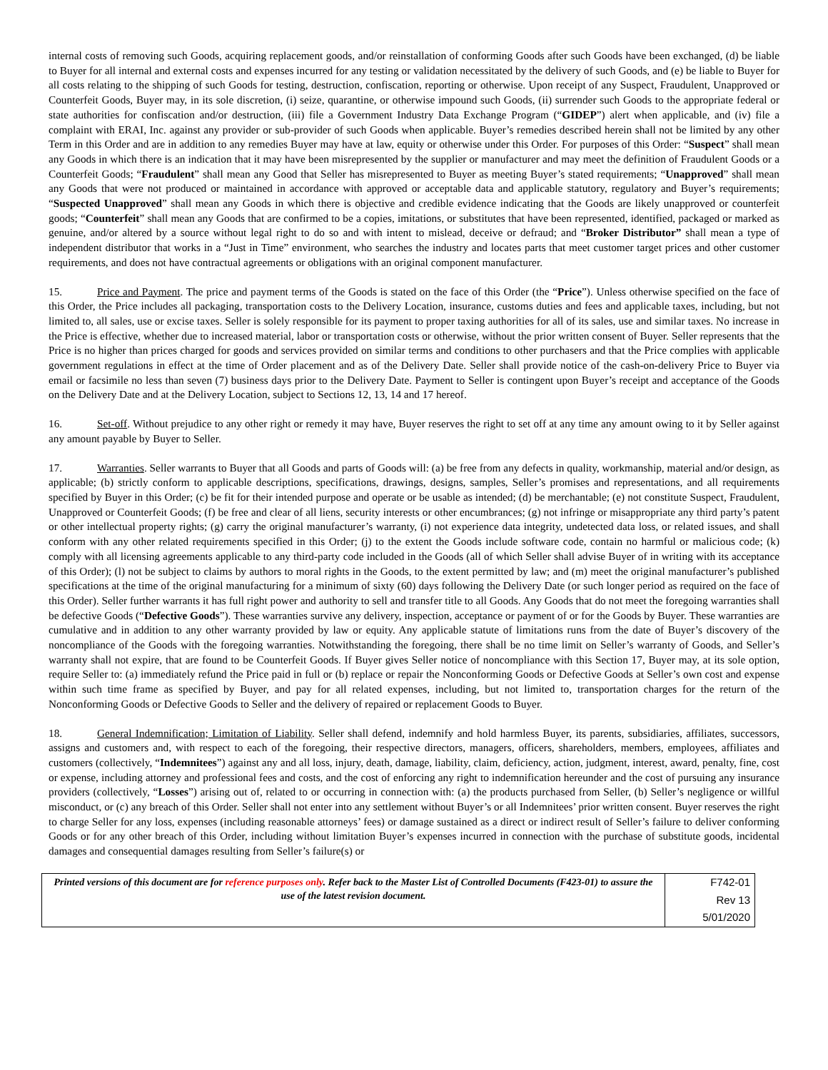internal costs of removing such Goods, acquiring replacement goods, and/or reinstallation of conforming Goods after such Goods have been exchanged, (d) be liable to Buyer for all internal and external costs and expenses incurred for any testing or validation necessitated by the delivery of such Goods, and (e) be liable to Buyer for all costs relating to the shipping of such Goods for testing, destruction, confiscation, reporting or otherwise. Upon receipt of any Suspect, Fraudulent, Unapproved or Counterfeit Goods, Buyer may, in its sole discretion, (i) seize, quarantine, or otherwise impound such Goods, (ii) surrender such Goods to the appropriate federal or state authorities for confiscation and/or destruction, (iii) file a Government Industry Data Exchange Program (“GIDEP”) alert when applicable, and (iv) file a complaint with ERAI, Inc. against any provider or sub-provider of such Goods when applicable. Buyer’s remedies described herein shall not be limited by any other Term in this Order and are in addition to any remedies Buyer may have at law, equity or otherwise under this Order. For purposes of this Order: “Suspect” shall mean any Goods in which there is an indication that it may have been misrepresented by the supplier or manufacturer and may meet the definition of Fraudulent Goods or a Counterfeit Goods; “Fraudulent” shall mean any Good that Seller has misrepresented to Buyer as meeting Buyer’s stated requirements; “Unapproved” shall mean any Goods that were not produced or maintained in accordance with approved or acceptable data and applicable statutory, regulatory and Buyer’s requirements; “Suspected Unapproved” shall mean any Goods in which there is objective and credible evidence indicating that the Goods are likely unapproved or counterfeit goods; “Counterfeit” shall mean any Goods that are confirmed to be a copies, imitations, or substitutes that have been represented, identified, packaged or marked as genuine, and/or altered by a source without legal right to do so and with intent to mislead, deceive or defraud; and “Broker Distributor” shall mean a type of independent distributor that works in a “Just in Time” environment, who searches the industry and locates parts that meet customer target prices and other customer requirements, and does not have contractual agreements or obligations with an original component manufacturer.
15. Price and Payment. The price and payment terms of the Goods is stated on the face of this Order (the “Price”). Unless otherwise specified on the face of this Order, the Price includes all packaging, transportation costs to the Delivery Location, insurance, customs duties and fees and applicable taxes, including, but not limited to, all sales, use or excise taxes. Seller is solely responsible for its payment to proper taxing authorities for all of its sales, use and similar taxes. No increase in the Price is effective, whether due to increased material, labor or transportation costs or otherwise, without the prior written consent of Buyer. Seller represents that the Price is no higher than prices charged for goods and services provided on similar terms and conditions to other purchasers and that the Price complies with applicable government regulations in effect at the time of Order placement and as of the Delivery Date. Seller shall provide notice of the cash-on-delivery Price to Buyer via email or facsimile no less than seven (7) business days prior to the Delivery Date. Payment to Seller is contingent upon Buyer’s receipt and acceptance of the Goods on the Delivery Date and at the Delivery Location, subject to Sections 12, 13, 14 and 17 hereof.
16. Set-off. Without prejudice to any other right or remedy it may have, Buyer reserves the right to set off at any time any amount owing to it by Seller against any amount payable by Buyer to Seller.
17. Warranties. Seller warrants to Buyer that all Goods and parts of Goods will: (a) be free from any defects in quality, workmanship, material and/or design, as applicable; (b) strictly conform to applicable descriptions, specifications, drawings, designs, samples, Seller’s promises and representations, and all requirements specified by Buyer in this Order; (c) be fit for their intended purpose and operate or be usable as intended; (d) be merchantable; (e) not constitute Suspect, Fraudulent, Unapproved or Counterfeit Goods; (f) be free and clear of all liens, security interests or other encumbrances; (g) not infringe or misappropriate any third party’s patent or other intellectual property rights; (g) carry the original manufacturer’s warranty, (i) not experience data integrity, undetected data loss, or related issues, and shall conform with any other related requirements specified in this Order; (j) to the extent the Goods include software code, contain no harmful or malicious code; (k) comply with all licensing agreements applicable to any third-party code included in the Goods (all of which Seller shall advise Buyer of in writing with its acceptance of this Order); (l) not be subject to claims by authors to moral rights in the Goods, to the extent permitted by law; and (m) meet the original manufacturer’s published specifications at the time of the original manufacturing for a minimum of sixty (60) days following the Delivery Date (or such longer period as required on the face of this Order). Seller further warrants it has full right power and authority to sell and transfer title to all Goods. Any Goods that do not meet the foregoing warranties shall be defective Goods (“Defective Goods”). These warranties survive any delivery, inspection, acceptance or payment of or for the Goods by Buyer. These warranties are cumulative and in addition to any other warranty provided by law or equity. Any applicable statute of limitations runs from the date of Buyer’s discovery of the noncompliance of the Goods with the foregoing warranties. Notwithstanding the foregoing, there shall be no time limit on Seller’s warranty of Goods, and Seller’s warranty shall not expire, that are found to be Counterfeit Goods. If Buyer gives Seller notice of noncompliance with this Section 17, Buyer may, at its sole option, require Seller to: (a) immediately refund the Price paid in full or (b) replace or repair the Nonconforming Goods or Defective Goods at Seller’s own cost and expense within such time frame as specified by Buyer, and pay for all related expenses, including, but not limited to, transportation charges for the return of the Nonconforming Goods or Defective Goods to Seller and the delivery of repaired or replacement Goods to Buyer.
18. General Indemnification; Limitation of Liability. Seller shall defend, indemnify and hold harmless Buyer, its parents, subsidiaries, affiliates, successors, assigns and customers and, with respect to each of the foregoing, their respective directors, managers, officers, shareholders, members, employees, affiliates and customers (collectively, “Indemnitees”) against any and all loss, injury, death, damage, liability, claim, deficiency, action, judgment, interest, award, penalty, fine, cost or expense, including attorney and professional fees and costs, and the cost of enforcing any right to indemnification hereunder and the cost of pursuing any insurance providers (collectively, “Losses”) arising out of, related to or occurring in connection with: (a) the products purchased from Seller, (b) Seller’s negligence or willful misconduct, or (c) any breach of this Order. Seller shall not enter into any settlement without Buyer’s or all Indemnitees’ prior written consent. Buyer reserves the right to charge Seller for any loss, expenses (including reasonable attorneys’ fees) or damage sustained as a direct or indirect result of Seller’s failure to deliver conforming Goods or for any other breach of this Order, including without limitation Buyer’s expenses incurred in connection with the purchase of substitute goods, incidental damages and consequential damages resulting from Seller’s failure(s) or
| Printed versions of this document are for reference purposes only . Refer back to the Master List of Controlled Documents (F423-01) to assure the use of the latest revision document. | F742-01 |
| | Rev 13 |
| | 5/01/2020 |